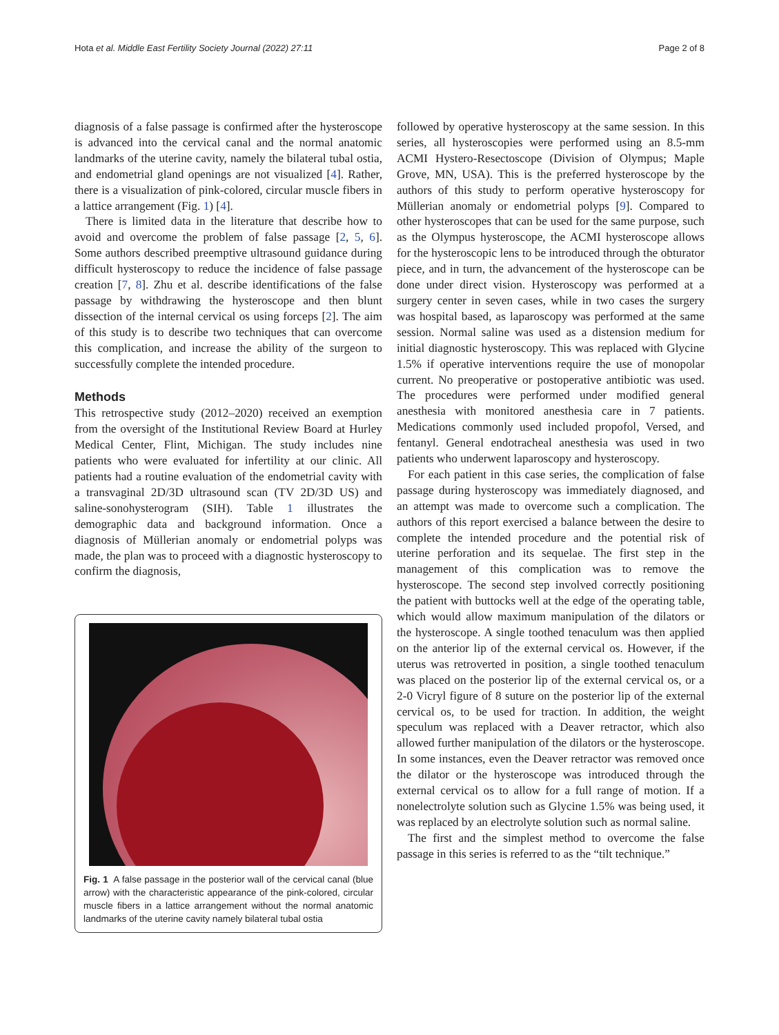Hota et al. Middle East Fertility Society Journal (2022) 27:11 Page 2 of 8
diagnosis of a false passage is confirmed after the hysteroscope is advanced into the cervical canal and the normal anatomic landmarks of the uterine cavity, namely the bilateral tubal ostia, and endometrial gland openings are not visualized [4]. Rather, there is a visualization of pink-colored, circular muscle fibers in a lattice arrangement (Fig. 1) [4].
There is limited data in the literature that describe how to avoid and overcome the problem of false passage [2, 5, 6]. Some authors described preemptive ultrasound guidance during difficult hysteroscopy to reduce the incidence of false passage creation [7, 8]. Zhu et al. describe identifications of the false passage by withdrawing the hysteroscope and then blunt dissection of the internal cervical os using forceps [2]. The aim of this study is to describe two techniques that can overcome this complication, and increase the ability of the surgeon to successfully complete the intended procedure.
Methods
This retrospective study (2012–2020) received an exemption from the oversight of the Institutional Review Board at Hurley Medical Center, Flint, Michigan. The study includes nine patients who were evaluated for infertility at our clinic. All patients had a routine evaluation of the endometrial cavity with a transvaginal 2D/3D ultrasound scan (TV 2D/3D US) and saline-sonohysterogram (SIH). Table 1 illustrates the demographic data and background information. Once a diagnosis of Müllerian anomaly or endometrial polyps was made, the plan was to proceed with a diagnostic hysteroscopy to confirm the diagnosis,
Fig. 1 A false passage in the posterior wall of the cervical canal (blue arrow) with the characteristic appearance of the pink-colored, circular muscle fibers in a lattice arrangement without the normal anatomic landmarks of the uterine cavity namely bilateral tubal ostia
followed by operative hysteroscopy at the same session. In this series, all hysteroscopies were performed using an 8.5-mm ACMI Hystero-Resectoscope (Division of Olympus; Maple Grove, MN, USA). This is the preferred hysteroscope by the authors of this study to perform operative hysteroscopy for Müllerian anomaly or endometrial polyps [9]. Compared to other hysteroscopes that can be used for the same purpose, such as the Olympus hysteroscope, the ACMI hysteroscope allows for the hysteroscopic lens to be introduced through the obturator piece, and in turn, the advancement of the hysteroscope can be done under direct vision. Hysteroscopy was performed at a surgery center in seven cases, while in two cases the surgery was hospital based, as laparoscopy was performed at the same session. Normal saline was used as a distension medium for initial diagnostic hysteroscopy. This was replaced with Glycine 1.5% if operative interventions require the use of monopolar current. No preoperative or postoperative antibiotic was used. The procedures were performed under modified general anesthesia with monitored anesthesia care in 7 patients. Medications commonly used included propofol, Versed, and fentanyl. General endotracheal anesthesia was used in two patients who underwent laparoscopy and hysteroscopy.
For each patient in this case series, the complication of false passage during hysteroscopy was immediately diagnosed, and an attempt was made to overcome such a complication. The authors of this report exercised a balance between the desire to complete the intended procedure and the potential risk of uterine perforation and its sequelae. The first step in the management of this complication was to remove the hysteroscope. The second step involved correctly positioning the patient with buttocks well at the edge of the operating table, which would allow maximum manipulation of the dilators or the hysteroscope. A single toothed tenaculum was then applied on the anterior lip of the external cervical os. However, if the uterus was retroverted in position, a single toothed tenaculum was placed on the posterior lip of the external cervical os, or a 2-0 Vicryl figure of 8 suture on the posterior lip of the external cervical os, to be used for traction. In addition, the weight speculum was replaced with a Deaver retractor, which also allowed further manipulation of the dilators or the hysteroscope. In some instances, even the Deaver retractor was removed once the dilator or the hysteroscope was introduced through the external cervical os to allow for a full range of motion. If a nonelectrolyte solution such as Glycine 1.5% was being used, it was replaced by an electrolyte solution such as normal saline.
The first and the simplest method to overcome the false passage in this series is referred to as the “tilt technique.”